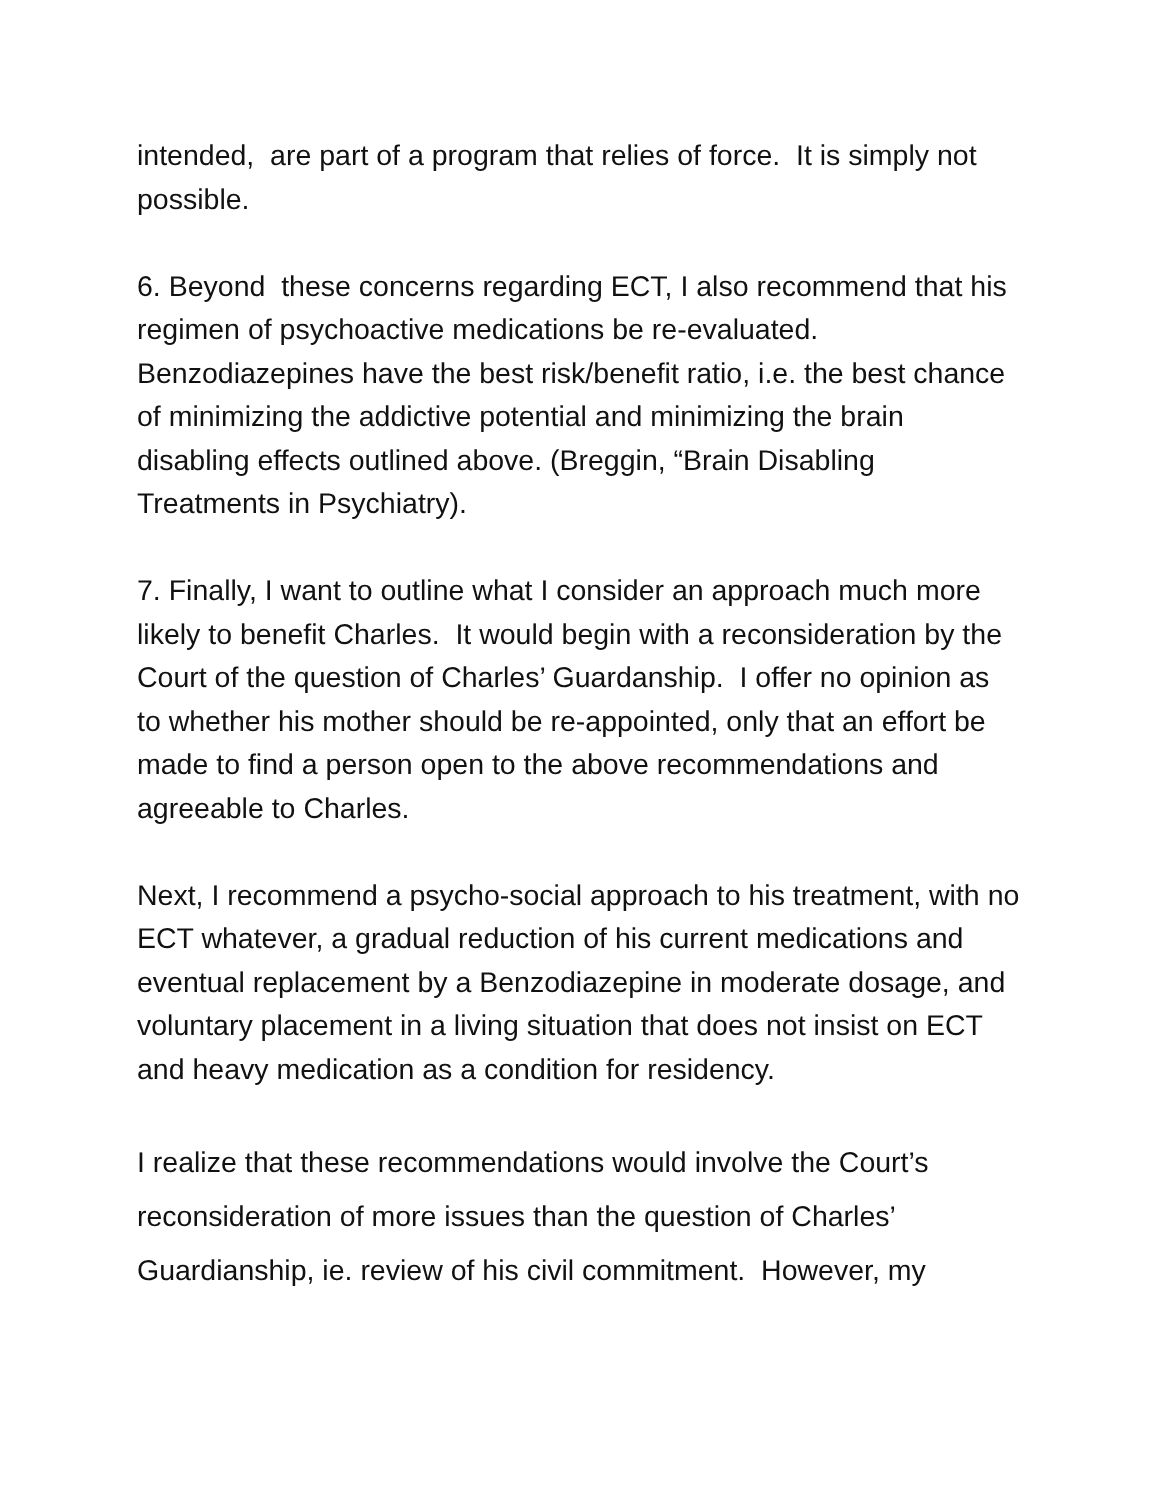intended, are part of a program that relies of force. It is simply not possible.
6. Beyond these concerns regarding ECT, I also recommend that his regimen of psychoactive medications be re-evaluated. Benzodiazepines have the best risk/benefit ratio, i.e. the best chance of minimizing the addictive potential and minimizing the brain disabling effects outlined above. (Breggin, “Brain Disabling Treatments in Psychiatry).
7. Finally, I want to outline what I consider an approach much more likely to benefit Charles. It would begin with a reconsideration by the Court of the question of Charles’ Guardanship. I offer no opinion as to whether his mother should be re-appointed, only that an effort be made to find a person open to the above recommendations and agreeable to Charles.
Next, I recommend a psycho-social approach to his treatment, with no ECT whatever, a gradual reduction of his current medications and eventual replacement by a Benzodiazepine in moderate dosage, and voluntary placement in a living situation that does not insist on ECT and heavy medication as a condition for residency.
I realize that these recommendations would involve the Court’s reconsideration of more issues than the question of Charles’ Guardianship, ie. review of his civil commitment. However, my